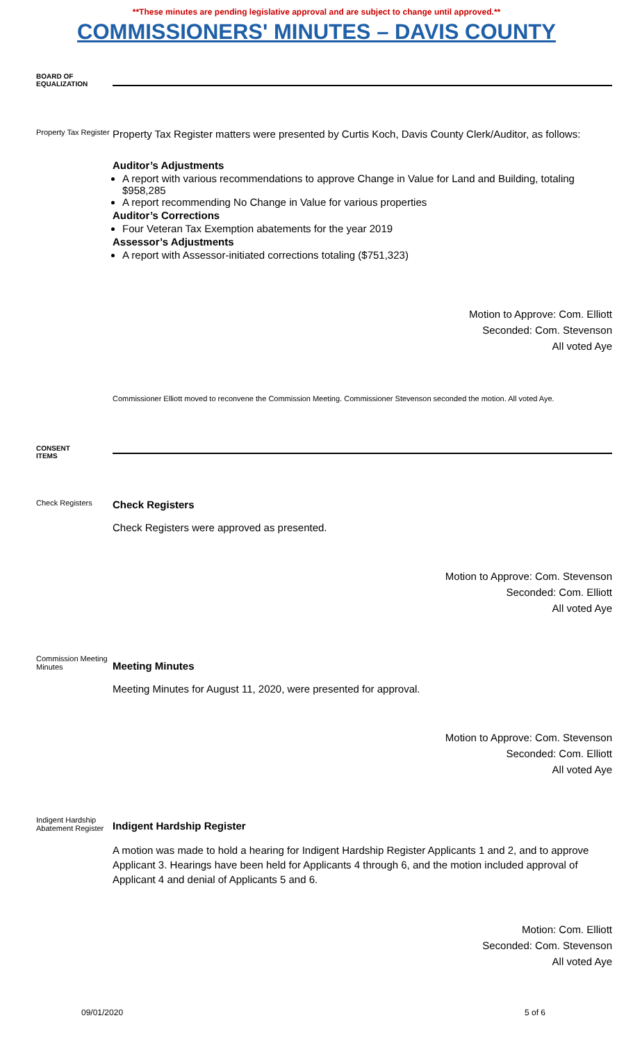**These minutes are pending legislative approval and are subject to change until approved.**
COMMISSIONERS' MINUTES – DAVIS COUNTY
BOARD OF
EQUALIZATION
Property Tax Register
Property Tax Register matters were presented by Curtis Koch, Davis County Clerk/Auditor, as follows:
Auditor’s Adjustments
A report with various recommendations to approve Change in Value for Land and Building, totaling $958,285
A report recommending No Change in Value for various properties
Auditor’s Corrections
Four Veteran Tax Exemption abatements for the year 2019
Assessor’s Adjustments
A report with Assessor-initiated corrections totaling ($751,323)
Motion to Approve: Com. Elliott
Seconded: Com. Stevenson
All voted Aye
Commissioner Elliott moved to reconvene the Commission Meeting. Commissioner Stevenson seconded the motion. All voted Aye.
CONSENT
ITEMS
Check Registers
Check Registers
Check Registers were approved as presented.
Motion to Approve: Com. Stevenson
Seconded: Com. Elliott
All voted Aye
Commission Meeting Minutes
Meeting Minutes
Meeting Minutes for August 11, 2020, were presented for approval.
Motion to Approve: Com. Stevenson
Seconded: Com. Elliott
All voted Aye
Indigent Hardship Abatement Register
Indigent Hardship Register
A motion was made to hold a hearing for Indigent Hardship Register Applicants 1 and 2, and to approve Applicant 3. Hearings have been held for Applicants 4 through 6, and the motion included approval of Applicant 4 and denial of Applicants 5 and 6.
Motion: Com. Elliott
Seconded: Com. Stevenson
All voted Aye
09/01/2020 5 of 6